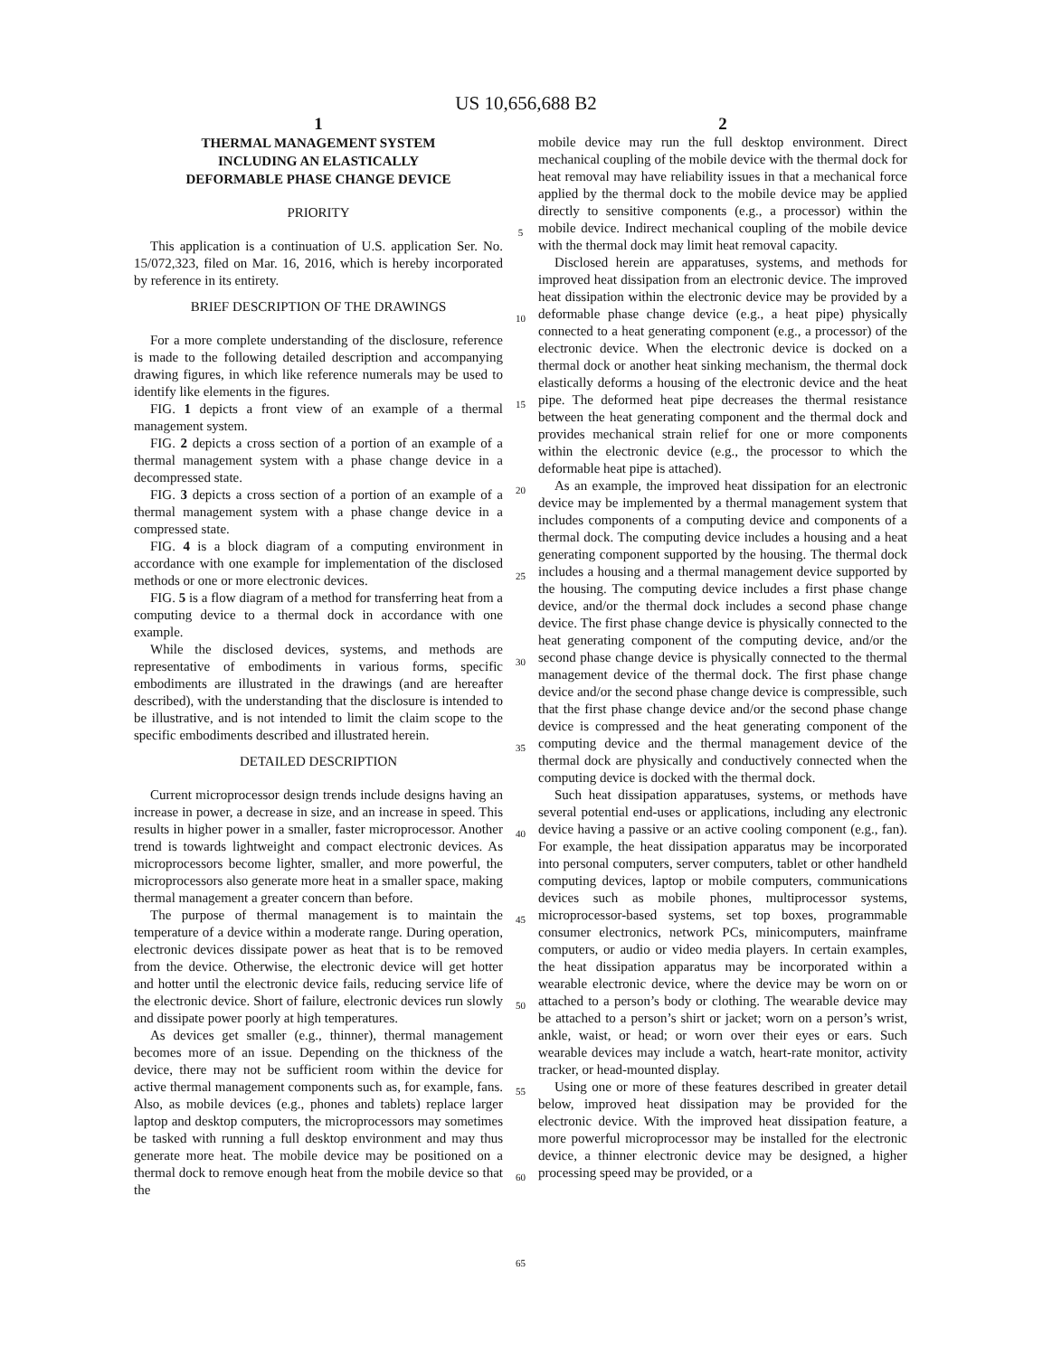US 10,656,688 B2
1
THERMAL MANAGEMENT SYSTEM
INCLUDING AN ELASTICALLY
DEFORMABLE PHASE CHANGE DEVICE
PRIORITY
This application is a continuation of U.S. application Ser. No. 15/072,323, filed on Mar. 16, 2016, which is hereby incorporated by reference in its entirety.
BRIEF DESCRIPTION OF THE DRAWINGS
For a more complete understanding of the disclosure, reference is made to the following detailed description and accompanying drawing figures, in which like reference numerals may be used to identify like elements in the figures.
FIG. 1 depicts a front view of an example of a thermal management system.
FIG. 2 depicts a cross section of a portion of an example of a thermal management system with a phase change device in a decompressed state.
FIG. 3 depicts a cross section of a portion of an example of a thermal management system with a phase change device in a compressed state.
FIG. 4 is a block diagram of a computing environment in accordance with one example for implementation of the disclosed methods or one or more electronic devices.
FIG. 5 is a flow diagram of a method for transferring heat from a computing device to a thermal dock in accordance with one example.
While the disclosed devices, systems, and methods are representative of embodiments in various forms, specific embodiments are illustrated in the drawings (and are hereafter described), with the understanding that the disclosure is intended to be illustrative, and is not intended to limit the claim scope to the specific embodiments described and illustrated herein.
DETAILED DESCRIPTION
Current microprocessor design trends include designs having an increase in power, a decrease in size, and an increase in speed. This results in higher power in a smaller, faster microprocessor. Another trend is towards lightweight and compact electronic devices. As microprocessors become lighter, smaller, and more powerful, the microprocessors also generate more heat in a smaller space, making thermal management a greater concern than before.
The purpose of thermal management is to maintain the temperature of a device within a moderate range. During operation, electronic devices dissipate power as heat that is to be removed from the device. Otherwise, the electronic device will get hotter and hotter until the electronic device fails, reducing service life of the electronic device. Short of failure, electronic devices run slowly and dissipate power poorly at high temperatures.
As devices get smaller (e.g., thinner), thermal management becomes more of an issue. Depending on the thickness of the device, there may not be sufficient room within the device for active thermal management components such as, for example, fans. Also, as mobile devices (e.g., phones and tablets) replace larger laptop and desktop computers, the microprocessors may sometimes be tasked with running a full desktop environment and may thus generate more heat. The mobile device may be positioned on a thermal dock to remove enough heat from the mobile device so that the
5
10
15
20
25
30
35
40
45
50
55
60
65
2
mobile device may run the full desktop environment. Direct mechanical coupling of the mobile device with the thermal dock for heat removal may have reliability issues in that a mechanical force applied by the thermal dock to the mobile device may be applied directly to sensitive components (e.g., a processor) within the mobile device. Indirect mechanical coupling of the mobile device with the thermal dock may limit heat removal capacity.
Disclosed herein are apparatuses, systems, and methods for improved heat dissipation from an electronic device. The improved heat dissipation within the electronic device may be provided by a deformable phase change device (e.g., a heat pipe) physically connected to a heat generating component (e.g., a processor) of the electronic device. When the electronic device is docked on a thermal dock or another heat sinking mechanism, the thermal dock elastically deforms a housing of the electronic device and the heat pipe. The deformed heat pipe decreases the thermal resistance between the heat generating component and the thermal dock and provides mechanical strain relief for one or more components within the electronic device (e.g., the processor to which the deformable heat pipe is attached).
As an example, the improved heat dissipation for an electronic device may be implemented by a thermal management system that includes components of a computing device and components of a thermal dock. The computing device includes a housing and a heat generating component supported by the housing. The thermal dock includes a housing and a thermal management device supported by the housing. The computing device includes a first phase change device, and/or the thermal dock includes a second phase change device. The first phase change device is physically connected to the heat generating component of the computing device, and/or the second phase change device is physically connected to the thermal management device of the thermal dock. The first phase change device and/or the second phase change device is compressible, such that the first phase change device and/or the second phase change device is compressed and the heat generating component of the computing device and the thermal management device of the thermal dock are physically and conductively connected when the computing device is docked with the thermal dock.
Such heat dissipation apparatuses, systems, or methods have several potential end-uses or applications, including any electronic device having a passive or an active cooling component (e.g., fan). For example, the heat dissipation apparatus may be incorporated into personal computers, server computers, tablet or other handheld computing devices, laptop or mobile computers, communications devices such as mobile phones, multiprocessor systems, microprocessor-based systems, set top boxes, programmable consumer electronics, network PCs, minicomputers, mainframe computers, or audio or video media players. In certain examples, the heat dissipation apparatus may be incorporated within a wearable electronic device, where the device may be worn on or attached to a person’s body or clothing. The wearable device may be attached to a person’s shirt or jacket; worn on a person’s wrist, ankle, waist, or head; or worn over their eyes or ears. Such wearable devices may include a watch, heart-rate monitor, activity tracker, or head-mounted display.
Using one or more of these features described in greater detail below, improved heat dissipation may be provided for the electronic device. With the improved heat dissipation feature, a more powerful microprocessor may be installed for the electronic device, a thinner electronic device may be designed, a higher processing speed may be provided, or a